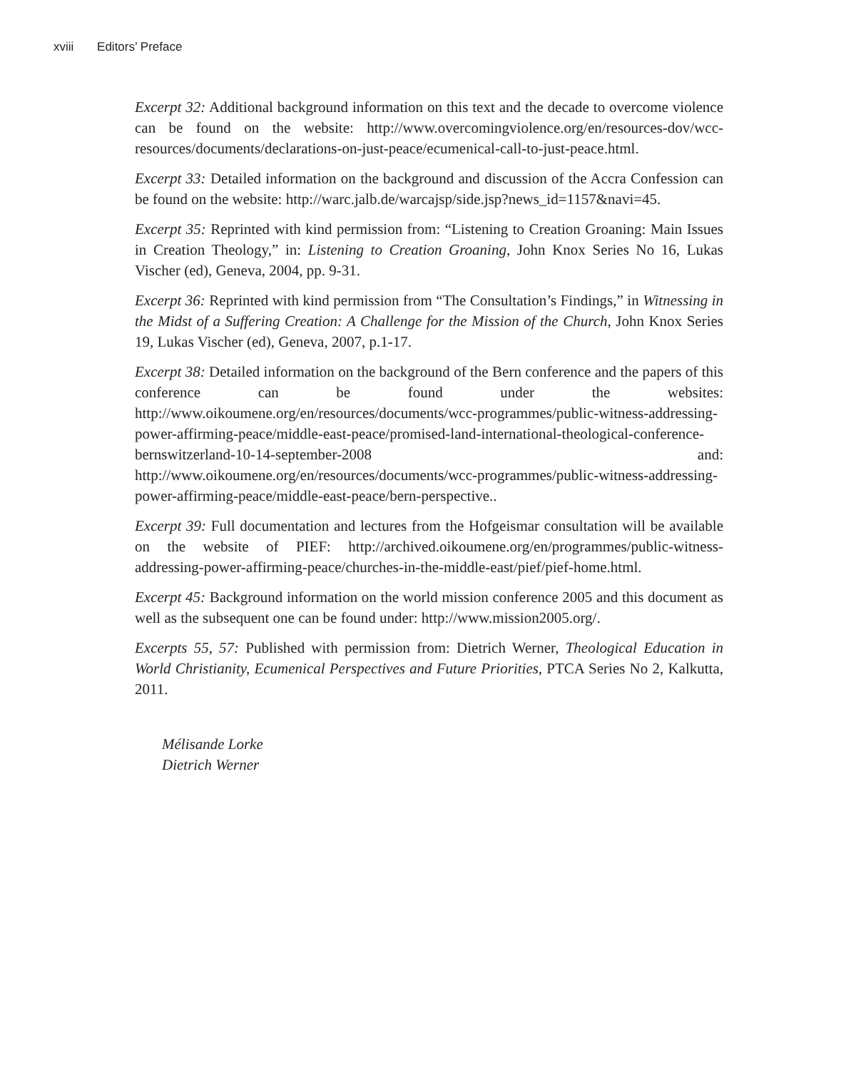xviii Editors’ Preface
Excerpt 32: Additional background information on this text and the decade to overcome violence can be found on the website: http://www.overcomingviolence.org/en/resources-dov/wcc-resources/documents/declarations-on-just-peace/ecumenical-call-to-just-peace.html.
Excerpt 33: Detailed information on the background and discussion of the Accra Confession can be found on the website: http://warc.jalb.de/warcajsp/side.jsp?news_id=1157&navi=45.
Excerpt 35: Reprinted with kind permission from: “Listening to Creation Groaning: Main Issues in Creation Theology,” in: Listening to Creation Groaning, John Knox Series No 16, Lukas Vischer (ed), Geneva, 2004, pp. 9-31.
Excerpt 36: Reprinted with kind permission from “The Consultation’s Findings,” in Witnessing in the Midst of a Suffering Creation: A Challenge for the Mission of the Church, John Knox Series 19, Lukas Vischer (ed), Geneva, 2007, p.1-17.
Excerpt 38: Detailed information on the background of the Bern conference and the papers of this conference can be found under the websites: http://www.oikoumene.org/en/resources/documents/wcc-programmes/public-witness-addressing-power-affirming-peace/middle-east-peace/promised-land-international-theological-conference-bernswitzerland-10-14-september-2008 and: http://www.oikoumene.org/en/resources/documents/wcc-programmes/public-witness-addressing-power-affirming-peace/middle-east-peace/bern-perspective..
Excerpt 39: Full documentation and lectures from the Hofgeismar consultation will be available on the website of PIEF: http://archived.oikoumene.org/en/programmes/public-witness-addressing-power-affirming-peace/churches-in-the-middle-east/pief/pief-home.html.
Excerpt 45: Background information on the world mission conference 2005 and this document as well as the subsequent one can be found under: http://www.mission2005.org/.
Excerpts 55, 57: Published with permission from: Dietrich Werner, Theological Education in World Christianity, Ecumenical Perspectives and Future Priorities, PTCA Series No 2, Kalkutta, 2011.
Mélisande Lorke
Dietrich Werner